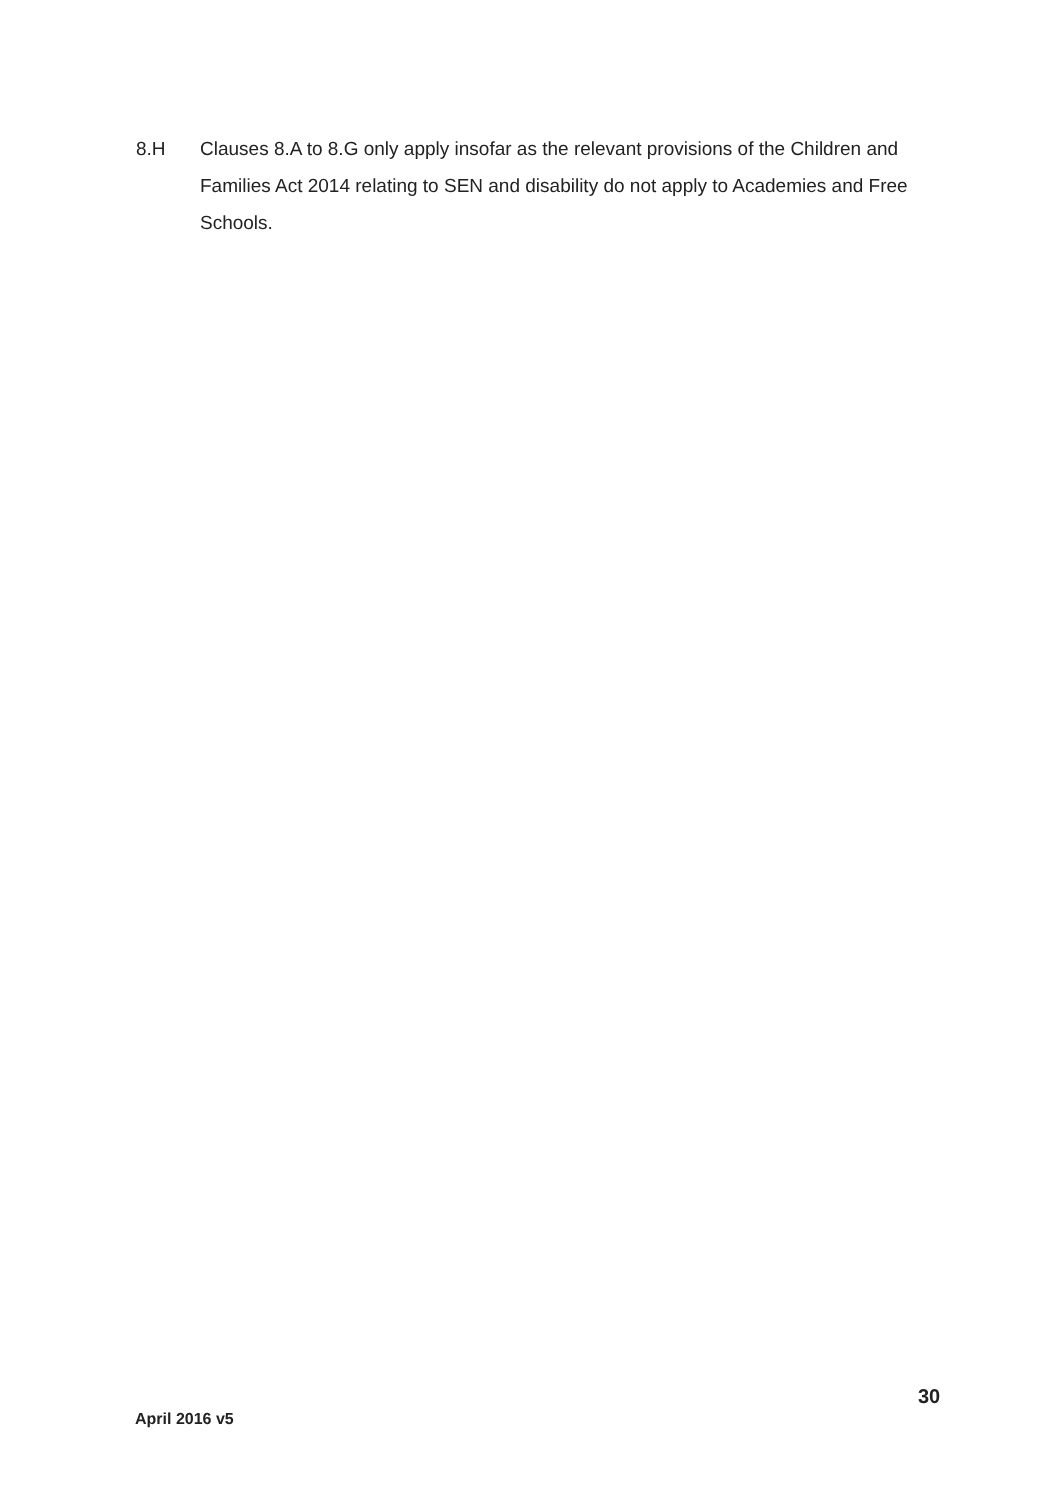8.H Clauses 8.A to 8.G only apply insofar as the relevant provisions of the Children and Families Act 2014 relating to SEN and disability do not apply to Academies and Free Schools.
30
April 2016 v5